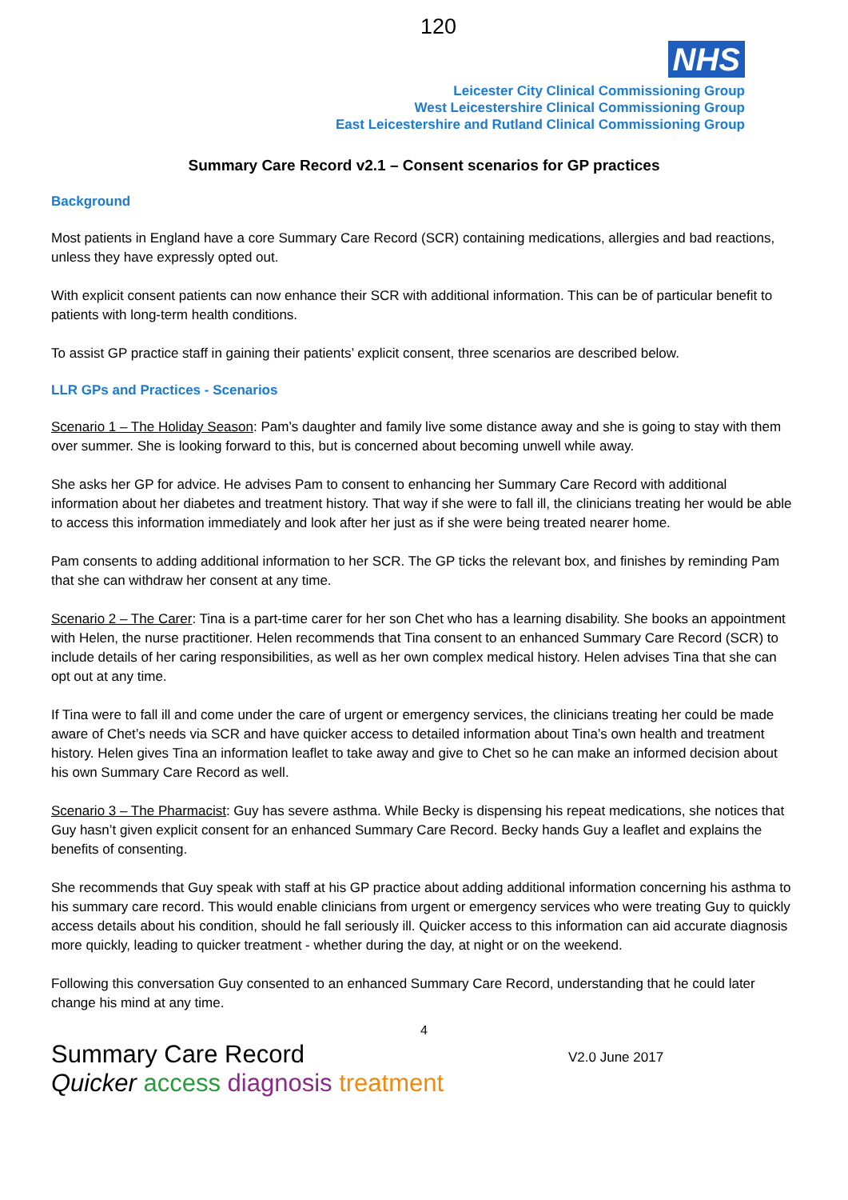120
NHS
Leicester City Clinical Commissioning Group
West Leicestershire Clinical Commissioning Group
East Leicestershire and Rutland Clinical Commissioning Group
Summary Care Record v2.1 – Consent scenarios for GP practices
Background
Most patients in England have a core Summary Care Record (SCR) containing medications, allergies and bad reactions, unless they have expressly opted out.
With explicit consent patients can now enhance their SCR with additional information. This can be of particular benefit to patients with long-term health conditions.
To assist GP practice staff in gaining their patients’ explicit consent, three scenarios are described below.
LLR GPs and Practices - Scenarios
Scenario 1 – The Holiday Season: Pam’s daughter and family live some distance away and she is going to stay with them over summer. She is looking forward to this, but is concerned about becoming unwell while away.
She asks her GP for advice. He advises Pam to consent to enhancing her Summary Care Record with additional information about her diabetes and treatment history. That way if she were to fall ill, the clinicians treating her would be able to access this information immediately and look after her just as if she were being treated nearer home.
Pam consents to adding additional information to her SCR. The GP ticks the relevant box, and finishes by reminding Pam that she can withdraw her consent at any time.
Scenario 2 – The Carer: Tina is a part-time carer for her son Chet who has a learning disability. She books an appointment with Helen, the nurse practitioner. Helen recommends that Tina consent to an enhanced Summary Care Record (SCR) to include details of her caring responsibilities, as well as her own complex medical history. Helen advises Tina that she can opt out at any time.
If Tina were to fall ill and come under the care of urgent or emergency services, the clinicians treating her could be made aware of Chet’s needs via SCR and have quicker access to detailed information about Tina’s own health and treatment history. Helen gives Tina an information leaflet to take away and give to Chet so he can make an informed decision about his own Summary Care Record as well.
Scenario 3 – The Pharmacist: Guy has severe asthma. While Becky is dispensing his repeat medications, she notices that Guy hasn’t given explicit consent for an enhanced Summary Care Record. Becky hands Guy a leaflet and explains the benefits of consenting.
She recommends that Guy speak with staff at his GP practice about adding additional information concerning his asthma to his summary care record. This would enable clinicians from urgent or emergency services who were treating Guy to quickly access details about his condition, should he fall seriously ill. Quicker access to this information can aid accurate diagnosis more quickly, leading to quicker treatment - whether during the day, at night or on the weekend.
Following this conversation Guy consented to an enhanced Summary Care Record, understanding that he could later change his mind at any time.
4
Summary Care Record
V2.0 June 2017
Quicker access diagnosis treatment